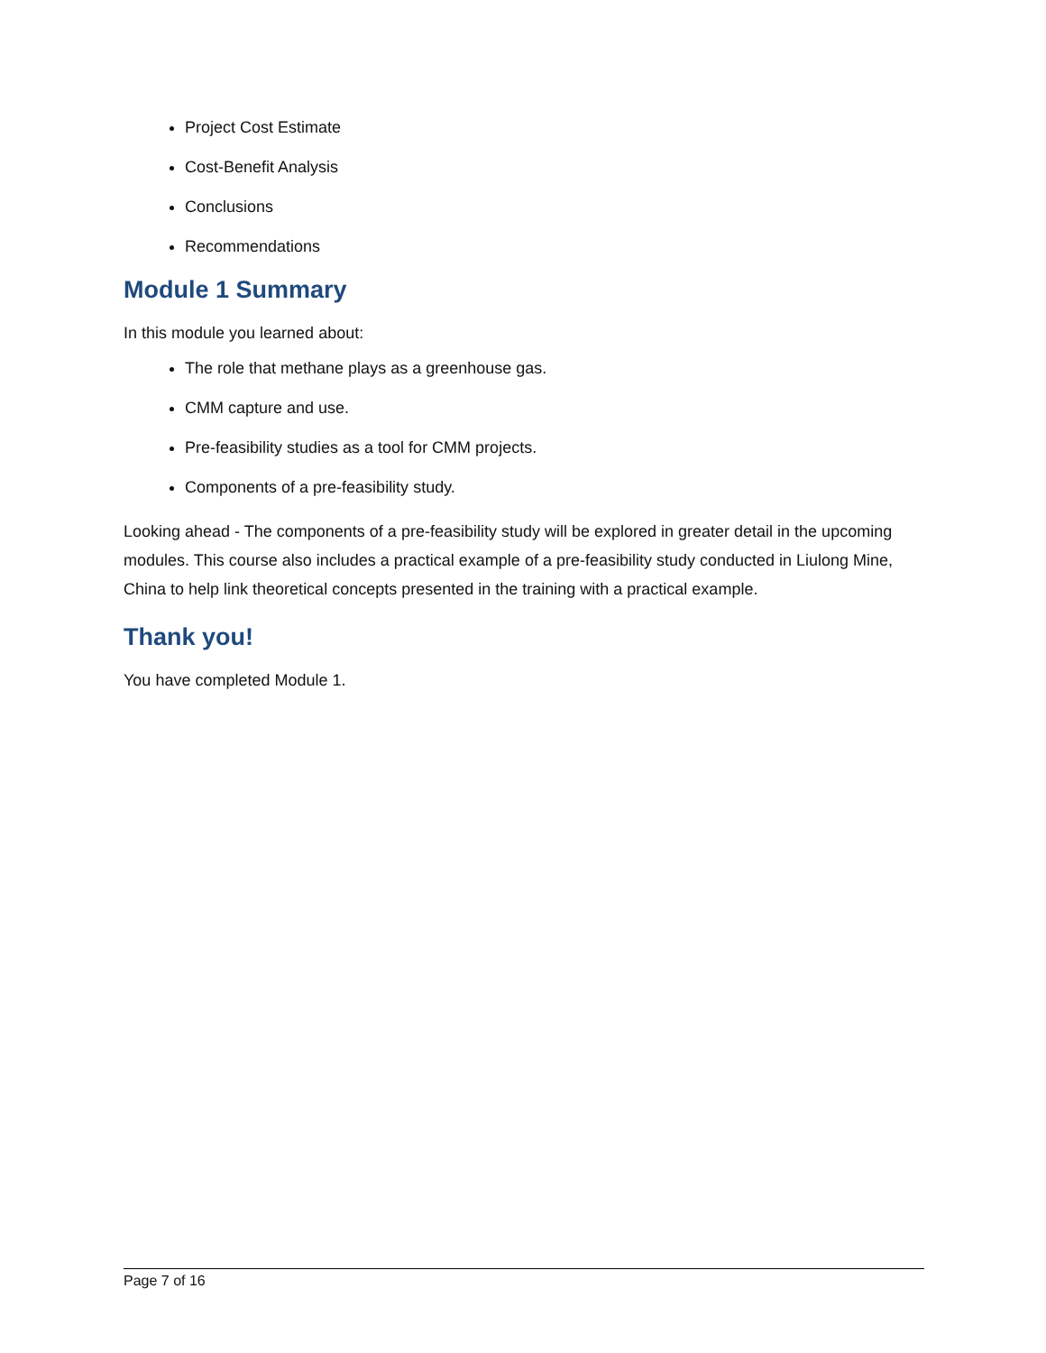Project Cost Estimate
Cost-Benefit Analysis
Conclusions
Recommendations
Module 1 Summary
In this module you learned about:
The role that methane plays as a greenhouse gas.
CMM capture and use.
Pre-feasibility studies as a tool for CMM projects.
Components of a pre-feasibility study.
Looking ahead - The components of a pre-feasibility study will be explored in greater detail in the upcoming modules. This course also includes a practical example of a pre-feasibility study conducted in Liulong Mine, China to help link theoretical concepts presented in the training with a practical example.
Thank you!
You have completed Module 1.
Page 7 of 16